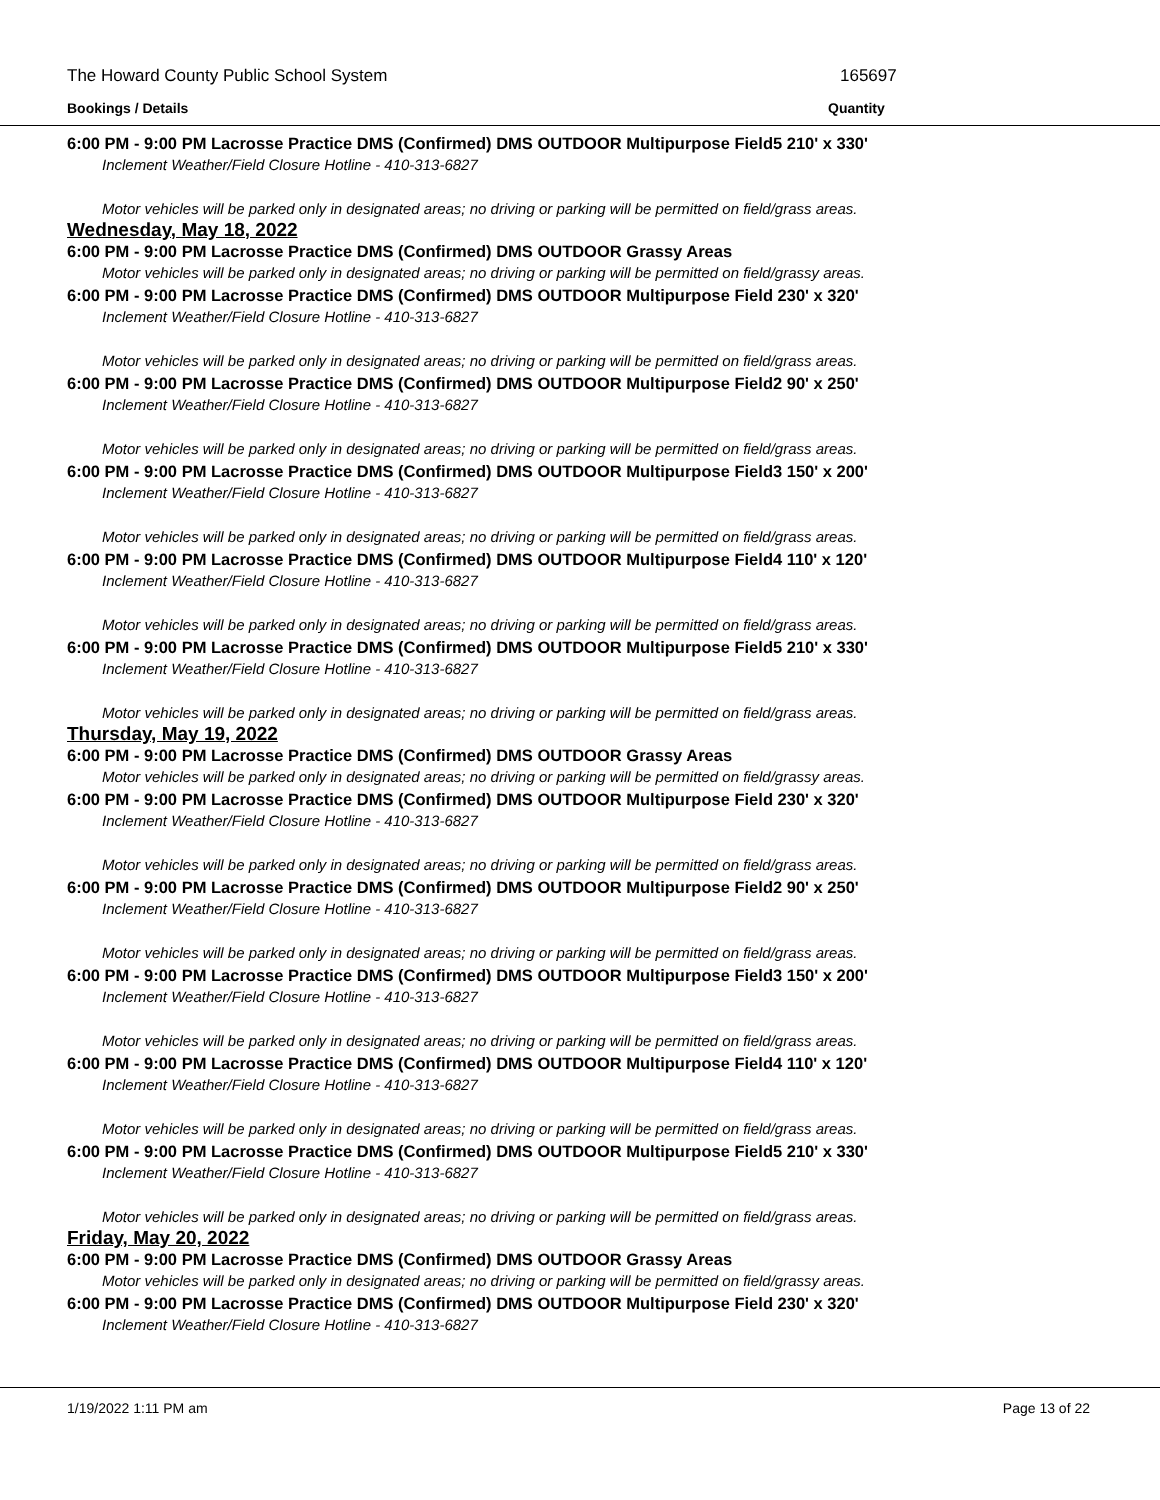The Howard County Public School System 165697
Bookings / Details Quantity
6:00 PM - 9:00 PM Lacrosse Practice DMS (Confirmed) DMS OUTDOOR Multipurpose Field5 210' x 330'
Inclement Weather/Field Closure Hotline - 410-313-6827
Motor vehicles will be parked only in designated areas; no driving or parking will be permitted on field/grass areas.
Wednesday, May 18, 2022
6:00 PM - 9:00 PM Lacrosse Practice DMS (Confirmed) DMS OUTDOOR Grassy Areas
Motor vehicles will be parked only in designated areas; no driving or parking will be permitted on field/grassy areas.
6:00 PM - 9:00 PM Lacrosse Practice DMS (Confirmed) DMS OUTDOOR Multipurpose Field 230' x 320'
Inclement Weather/Field Closure Hotline - 410-313-6827
Motor vehicles will be parked only in designated areas; no driving or parking will be permitted on field/grass areas.
6:00 PM - 9:00 PM Lacrosse Practice DMS (Confirmed) DMS OUTDOOR Multipurpose Field2 90' x 250'
Inclement Weather/Field Closure Hotline - 410-313-6827
Motor vehicles will be parked only in designated areas; no driving or parking will be permitted on field/grass areas.
6:00 PM - 9:00 PM Lacrosse Practice DMS (Confirmed) DMS OUTDOOR Multipurpose Field3 150' x 200'
Inclement Weather/Field Closure Hotline - 410-313-6827
Motor vehicles will be parked only in designated areas; no driving or parking will be permitted on field/grass areas.
6:00 PM - 9:00 PM Lacrosse Practice DMS (Confirmed) DMS OUTDOOR Multipurpose Field4 110' x 120'
Inclement Weather/Field Closure Hotline - 410-313-6827
Motor vehicles will be parked only in designated areas; no driving or parking will be permitted on field/grass areas.
6:00 PM - 9:00 PM Lacrosse Practice DMS (Confirmed) DMS OUTDOOR Multipurpose Field5 210' x 330'
Inclement Weather/Field Closure Hotline - 410-313-6827
Motor vehicles will be parked only in designated areas; no driving or parking will be permitted on field/grass areas.
Thursday, May 19, 2022
6:00 PM - 9:00 PM Lacrosse Practice DMS (Confirmed) DMS OUTDOOR Grassy Areas
Motor vehicles will be parked only in designated areas; no driving or parking will be permitted on field/grassy areas.
6:00 PM - 9:00 PM Lacrosse Practice DMS (Confirmed) DMS OUTDOOR Multipurpose Field 230' x 320'
Inclement Weather/Field Closure Hotline - 410-313-6827
Motor vehicles will be parked only in designated areas; no driving or parking will be permitted on field/grass areas.
6:00 PM - 9:00 PM Lacrosse Practice DMS (Confirmed) DMS OUTDOOR Multipurpose Field2 90' x 250'
Inclement Weather/Field Closure Hotline - 410-313-6827
Motor vehicles will be parked only in designated areas; no driving or parking will be permitted on field/grass areas.
6:00 PM - 9:00 PM Lacrosse Practice DMS (Confirmed) DMS OUTDOOR Multipurpose Field3 150' x 200'
Inclement Weather/Field Closure Hotline - 410-313-6827
Motor vehicles will be parked only in designated areas; no driving or parking will be permitted on field/grass areas.
6:00 PM - 9:00 PM Lacrosse Practice DMS (Confirmed) DMS OUTDOOR Multipurpose Field4 110' x 120'
Inclement Weather/Field Closure Hotline - 410-313-6827
Motor vehicles will be parked only in designated areas; no driving or parking will be permitted on field/grass areas.
6:00 PM - 9:00 PM Lacrosse Practice DMS (Confirmed) DMS OUTDOOR Multipurpose Field5 210' x 330'
Inclement Weather/Field Closure Hotline - 410-313-6827
Motor vehicles will be parked only in designated areas; no driving or parking will be permitted on field/grass areas.
Friday, May 20, 2022
6:00 PM - 9:00 PM Lacrosse Practice DMS (Confirmed) DMS OUTDOOR Grassy Areas
Motor vehicles will be parked only in designated areas; no driving or parking will be permitted on field/grassy areas.
6:00 PM - 9:00 PM Lacrosse Practice DMS (Confirmed) DMS OUTDOOR Multipurpose Field 230' x 320'
Inclement Weather/Field Closure Hotline - 410-313-6827
1/19/2022 1:11 PM am Page 13 of 22